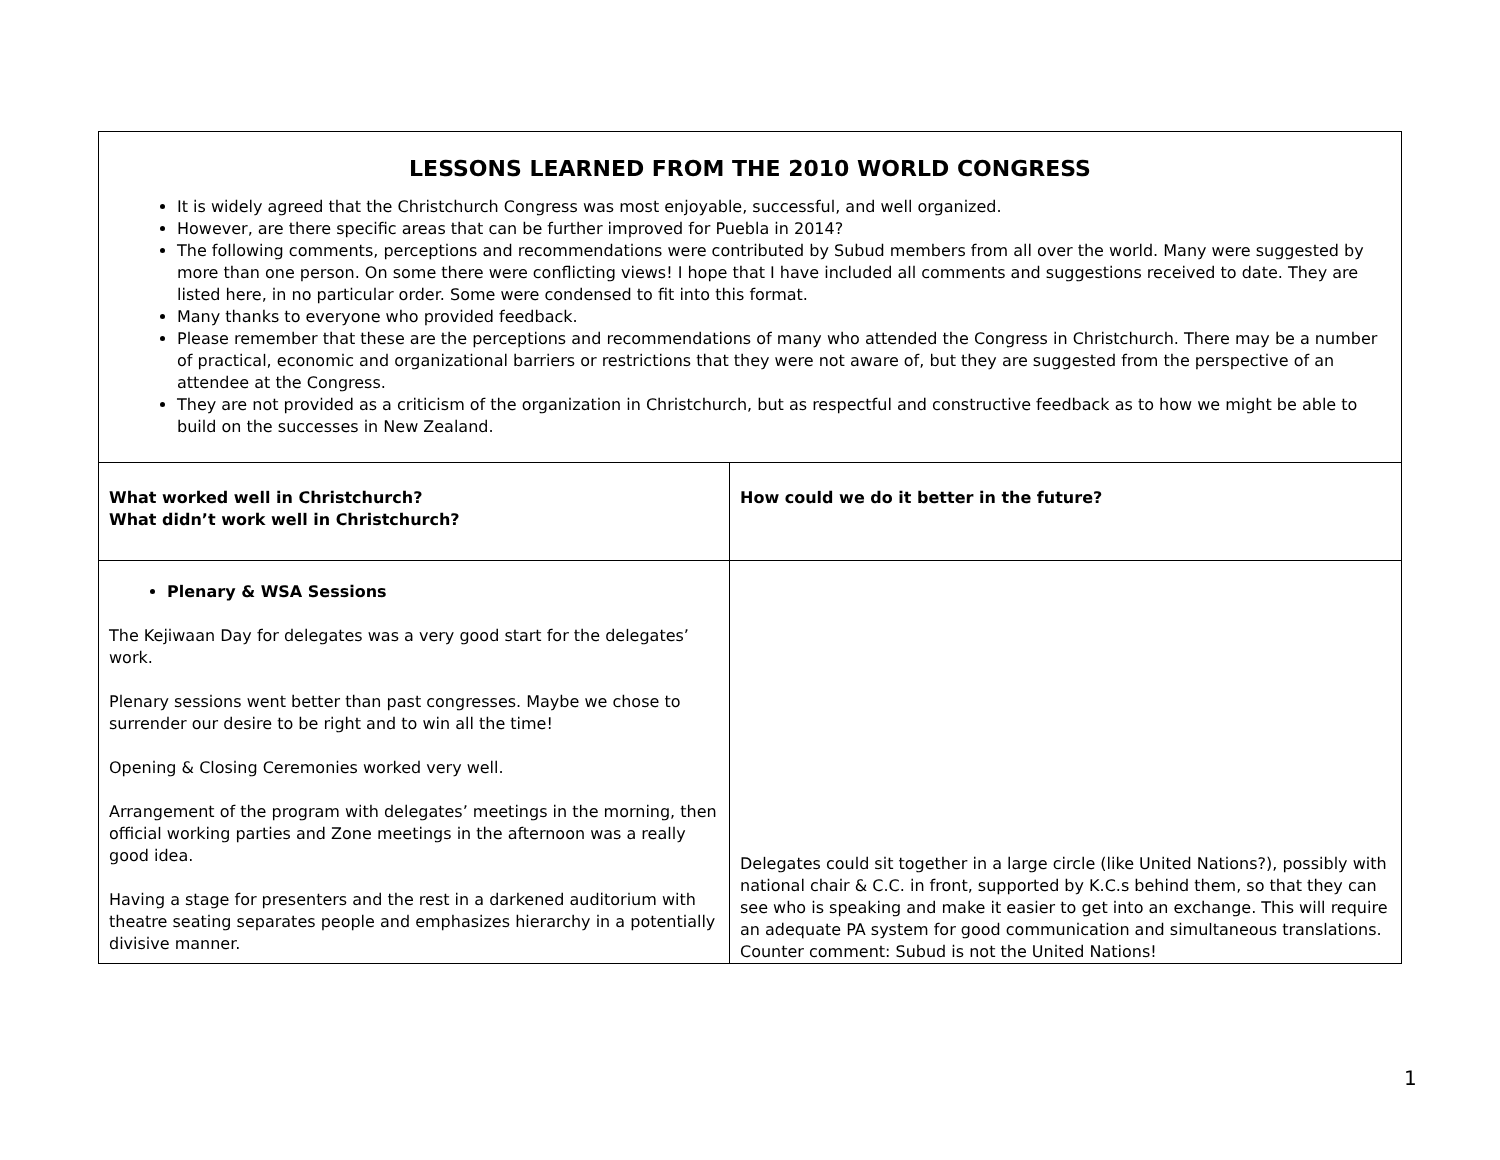| LESSONS LEARNED FROM THE 2010 WORLD CONGRESS It is widely agreed that the Christchurch Congress was most enjoyable, successful, and well organized. However, are there specific areas that can be further improved for Puebla in 2014? The following comments, perceptions and recommendations were contributed by Subud members from all over the world. Many were suggested by more than one person. On some there were conflicting views! I hope that I have included all comments and suggestions received to date. They are listed here, in no particular order. Some were condensed to fit into this format. Many thanks to everyone who provided feedback. Please remember that these are the perceptions and recommendations of many who attended the Congress in Christchurch. There may be a number of practical, economic and organizational barriers or restrictions that they were not aware of, but they are suggested from the perspective of an attendee at the Congress. They are not provided as a criticism of the organization in Christchurch, but as respectful and constructive feedback as to how we might be able to build on the successes in New Zealand. | |
| What worked well in Christchurch? What didn’t work well in Christchurch? | How could we do it better in the future? |
| Plenary & WSA Sessions The Kejiwaan Day for delegates was a very good start for the delegates’ work. Plenary sessions went better than past congresses. Maybe we chose to surrender our desire to be right and to win all the time! Opening & Closing Ceremonies worked very well. Arrangement of the program with delegates’ meetings in the morning, then official working parties and Zone meetings in the afternoon was a really good idea. Having a stage for presenters and the rest in a darkened auditorium with theatre seating separates people and emphasizes hierarchy in a potentially divisive manner. | Delegates could sit together in a large circle (like United Nations?), possibly with national chair & C.C. in front, supported by K.C.s behind them, so that they can see who is speaking and make it easier to get into an exchange. This will require an adequate PA system for good communication and simultaneous translations. Counter comment: Subud is not the United Nations! |
1